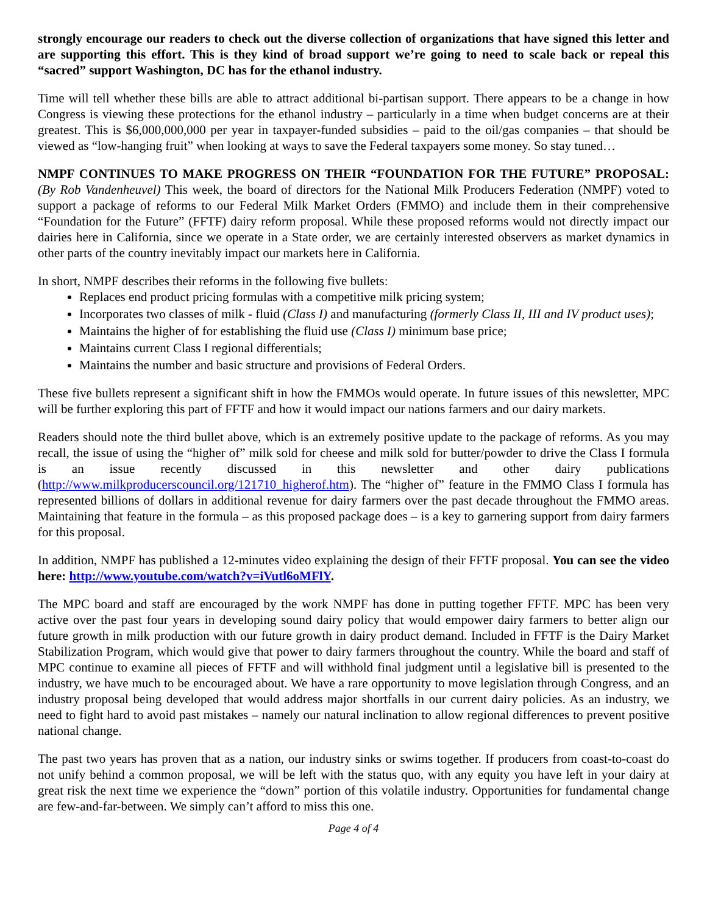strongly encourage our readers to check out the diverse collection of organizations that have signed this letter and are supporting this effort. This is they kind of broad support we’re going to need to scale back or repeal this “sacred” support Washington, DC has for the ethanol industry.
Time will tell whether these bills are able to attract additional bi-partisan support. There appears to be a change in how Congress is viewing these protections for the ethanol industry – particularly in a time when budget concerns are at their greatest. This is $6,000,000,000 per year in taxpayer-funded subsidies – paid to the oil/gas companies – that should be viewed as “low-hanging fruit” when looking at ways to save the Federal taxpayers some money. So stay tuned…
NMPF CONTINUES TO MAKE PROGRESS ON THEIR “FOUNDATION FOR THE FUTURE” PROPOSAL: (By Rob Vandenheuvel) This week, the board of directors for the National Milk Producers Federation (NMPF) voted to support a package of reforms to our Federal Milk Market Orders (FMMO) and include them in their comprehensive “Foundation for the Future” (FFTF) dairy reform proposal. While these proposed reforms would not directly impact our dairies here in California, since we operate in a State order, we are certainly interested observers as market dynamics in other parts of the country inevitably impact our markets here in California.
In short, NMPF describes their reforms in the following five bullets:
Replaces end product pricing formulas with a competitive milk pricing system;
Incorporates two classes of milk - fluid (Class I) and manufacturing (formerly Class II, III and IV product uses);
Maintains the higher of for establishing the fluid use (Class I) minimum base price;
Maintains current Class I regional differentials;
Maintains the number and basic structure and provisions of Federal Orders.
These five bullets represent a significant shift in how the FMMOs would operate. In future issues of this newsletter, MPC will be further exploring this part of FFTF and how it would impact our nations farmers and our dairy markets.
Readers should note the third bullet above, which is an extremely positive update to the package of reforms. As you may recall, the issue of using the “higher of” milk sold for cheese and milk sold for butter/powder to drive the Class I formula is an issue recently discussed in this newsletter and other dairy publications (http://www.milkproducerscouncil.org/121710_higherof.htm). The “higher of” feature in the FMMO Class I formula has represented billions of dollars in additional revenue for dairy farmers over the past decade throughout the FMMO areas. Maintaining that feature in the formula – as this proposed package does – is a key to garnering support from dairy farmers for this proposal.
In addition, NMPF has published a 12-minutes video explaining the design of their FFTF proposal. You can see the video here: http://www.youtube.com/watch?v=iVutl6oMFlY.
The MPC board and staff are encouraged by the work NMPF has done in putting together FFTF. MPC has been very active over the past four years in developing sound dairy policy that would empower dairy farmers to better align our future growth in milk production with our future growth in dairy product demand. Included in FFTF is the Dairy Market Stabilization Program, which would give that power to dairy farmers throughout the country. While the board and staff of MPC continue to examine all pieces of FFTF and will withhold final judgment until a legislative bill is presented to the industry, we have much to be encouraged about. We have a rare opportunity to move legislation through Congress, and an industry proposal being developed that would address major shortfalls in our current dairy policies. As an industry, we need to fight hard to avoid past mistakes – namely our natural inclination to allow regional differences to prevent positive national change.
The past two years has proven that as a nation, our industry sinks or swims together. If producers from coast-to-coast do not unify behind a common proposal, we will be left with the status quo, with any equity you have left in your dairy at great risk the next time we experience the “down” portion of this volatile industry. Opportunities for fundamental change are few-and-far-between. We simply can’t afford to miss this one.
Page 4 of 4